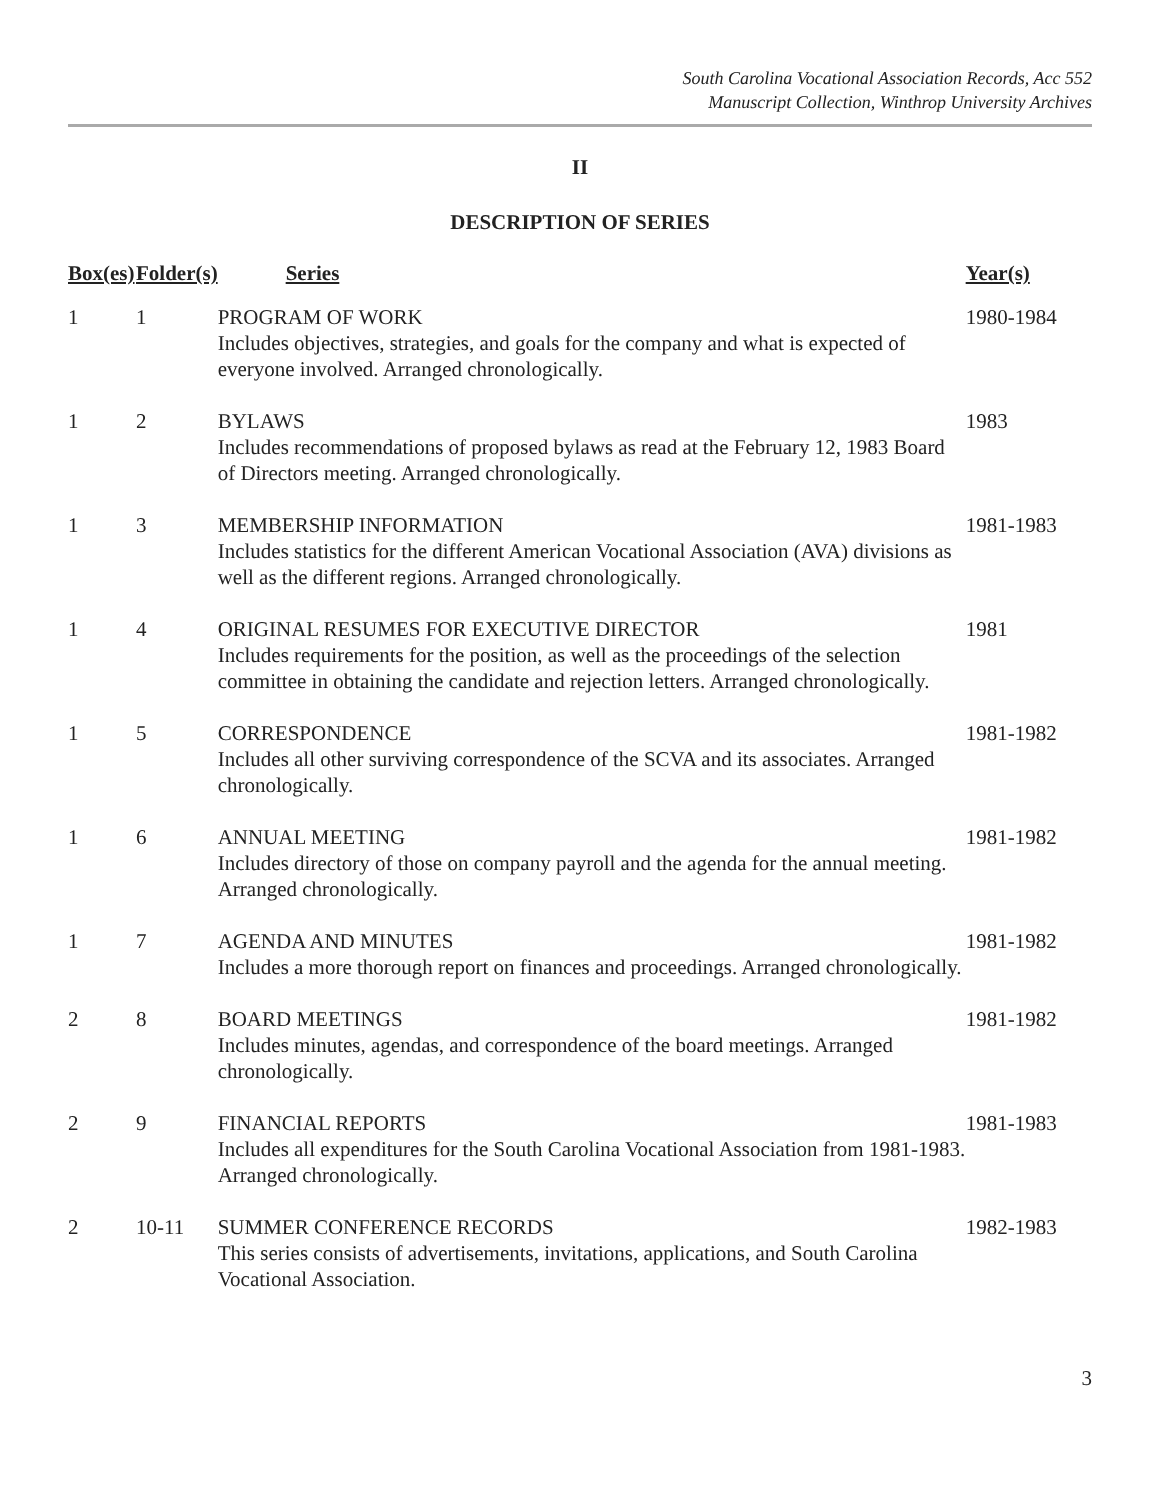South Carolina Vocational Association Records, Acc 552
Manuscript Collection, Winthrop University Archives
II
DESCRIPTION OF SERIES
| Box(es) | Folder(s) | Series | Year(s) |
| --- | --- | --- | --- |
| 1 | 1 | PROGRAM OF WORK Includes objectives, strategies, and goals for the company and what is expected of everyone involved. Arranged chronologically. | 1980-1984 |
| 1 | 2 | BYLAWS Includes recommendations of proposed bylaws as read at the February 12, 1983 Board of Directors meeting. Arranged chronologically. | 1983 |
| 1 | 3 | MEMBERSHIP INFORMATION Includes statistics for the different American Vocational Association (AVA) divisions as well as the different regions. Arranged chronologically. | 1981-1983 |
| 1 | 4 | ORIGINAL RESUMES FOR EXECUTIVE DIRECTOR Includes requirements for the position, as well as the proceedings of the selection committee in obtaining the candidate and rejection letters. Arranged chronologically. | 1981 |
| 1 | 5 | CORRESPONDENCE Includes all other surviving correspondence of the SCVA and its associates. Arranged chronologically. | 1981-1982 |
| 1 | 6 | ANNUAL MEETING Includes directory of those on company payroll and the agenda for the annual meeting. Arranged chronologically. | 1981-1982 |
| 1 | 7 | AGENDA AND MINUTES Includes a more thorough report on finances and proceedings. Arranged chronologically. | 1981-1982 |
| 2 | 8 | BOARD MEETINGS Includes minutes, agendas, and correspondence of the board meetings. Arranged chronologically. | 1981-1982 |
| 2 | 9 | FINANCIAL REPORTS Includes all expenditures for the South Carolina Vocational Association from 1981-1983. Arranged chronologically. | 1981-1983 |
| 2 | 10-11 | SUMMER CONFERENCE RECORDS This series consists of advertisements, invitations, applications, and South Carolina Vocational Association. | 1982-1983 |
3